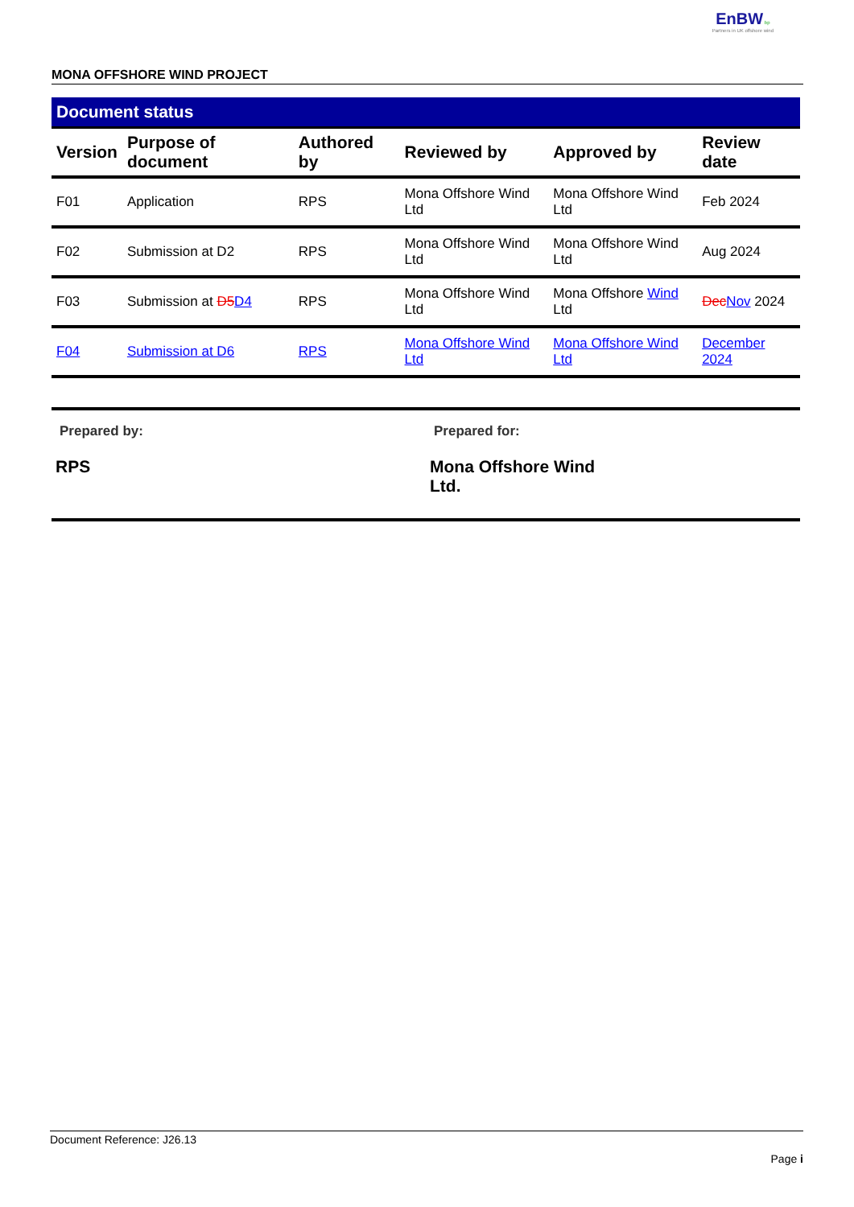EnBW bp
Partners in UK offshore wind
MONA OFFSHORE WIND PROJECT
Document status
| Version | Purpose of document | Authored by | Reviewed by | Approved by | Review date |
| --- | --- | --- | --- | --- | --- |
| F01 | Application | RPS | Mona Offshore Wind Ltd | Mona Offshore Wind Ltd | Feb 2024 |
| F02 | Submission at D2 | RPS | Mona Offshore Wind Ltd | Mona Offshore Wind Ltd | Aug 2024 |
| F03 | Submission at D5 D4 | RPS | Mona Offshore Wind Ltd | Mona Offshore Wind Ltd | Dec Nov 2024 |
| F04 | Submission at D6 | RPS | Mona Offshore Wind Ltd | Mona Offshore Wind Ltd | December 2024 |
Prepared by:
RPS
Prepared for:
Mona Offshore Wind Ltd.
Document Reference: J26.13
Page i